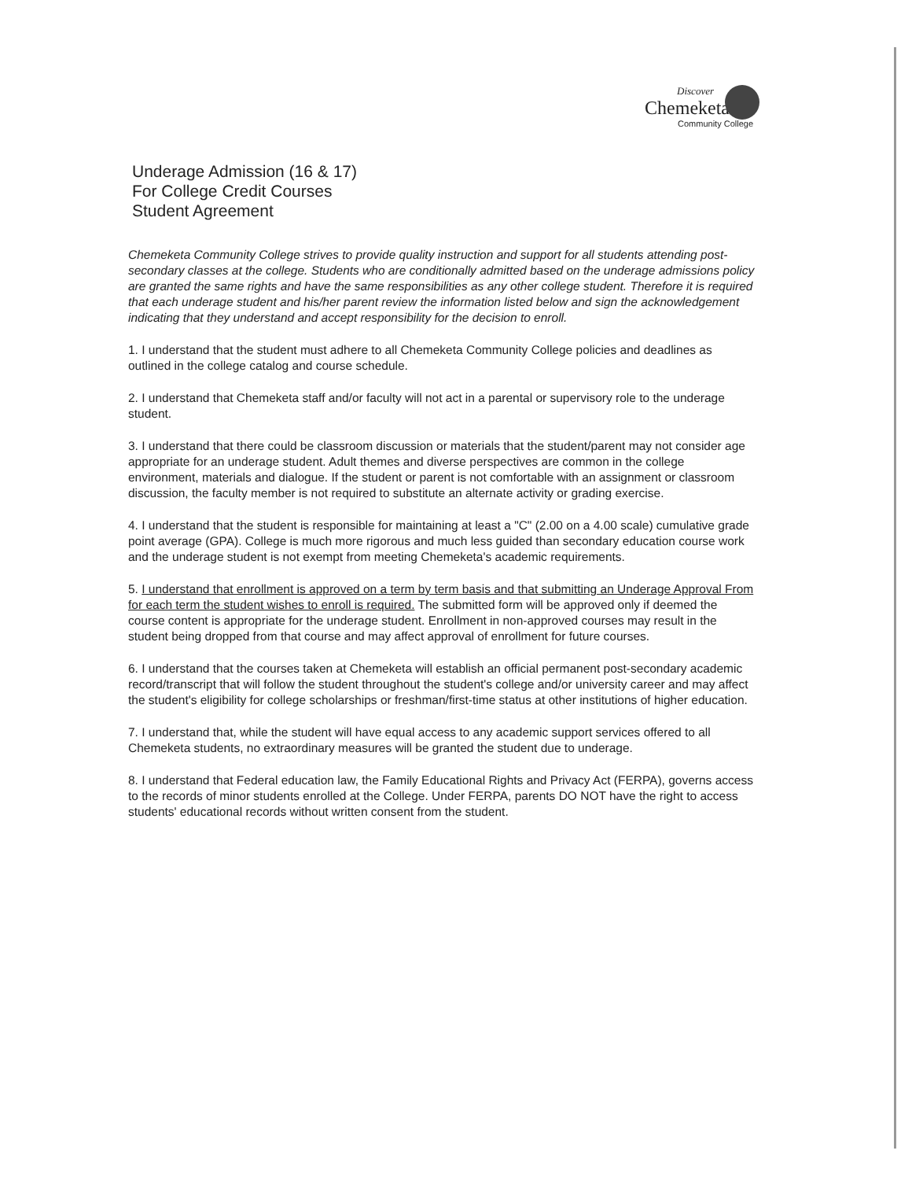Discover
Chemeketa
Community College
Underage Admission (16 & 17)
For College Credit Courses
Student Agreement
Chemeketa Community College strives to provide quality instruction and support for all students attending post-secondary classes at the college. Students who are conditionally admitted based on the underage admissions policy are granted the same rights and have the same responsibilities as any other college student. Therefore it is required that each underage student and his/her parent review the information listed below and sign the acknowledgement indicating that they understand and accept responsibility for the decision to enroll.
1. I understand that the student must adhere to all Chemeketa Community College policies and deadlines as outlined in the college catalog and course schedule.
2. I understand that Chemeketa staff and/or faculty will not act in a parental or supervisory role to the underage student.
3. I understand that there could be classroom discussion or materials that the student/parent may not consider age appropriate for an underage student. Adult themes and diverse perspectives are common in the college environment, materials and dialogue. If the student or parent is not comfortable with an assignment or classroom discussion, the faculty member is not required to substitute an alternate activity or grading exercise.
4. I understand that the student is responsible for maintaining at least a "C" (2.00 on a 4.00 scale) cumulative grade point average (GPA). College is much more rigorous and much less guided than secondary education course work and the underage student is not exempt from meeting Chemeketa's academic requirements.
5. I understand that enrollment is approved on a term by term basis and that submitting an Underage Approval From for each term the student wishes to enroll is required. The submitted form will be approved only if deemed the course content is appropriate for the underage student. Enrollment in non-approved courses may result in the student being dropped from that course and may affect approval of enrollment for future courses.
6. I understand that the courses taken at Chemeketa will establish an official permanent post-secondary academic record/transcript that will follow the student throughout the student's college and/or university career and may affect the student's eligibility for college scholarships or freshman/first-time status at other institutions of higher education.
7. I understand that, while the student will have equal access to any academic support services offered to all Chemeketa students, no extraordinary measures will be granted the student due to underage.
8. I understand that Federal education law, the Family Educational Rights and Privacy Act (FERPA), governs access to the records of minor students enrolled at the College. Under FERPA, parents DO NOT have the right to access students' educational records without written consent from the student.